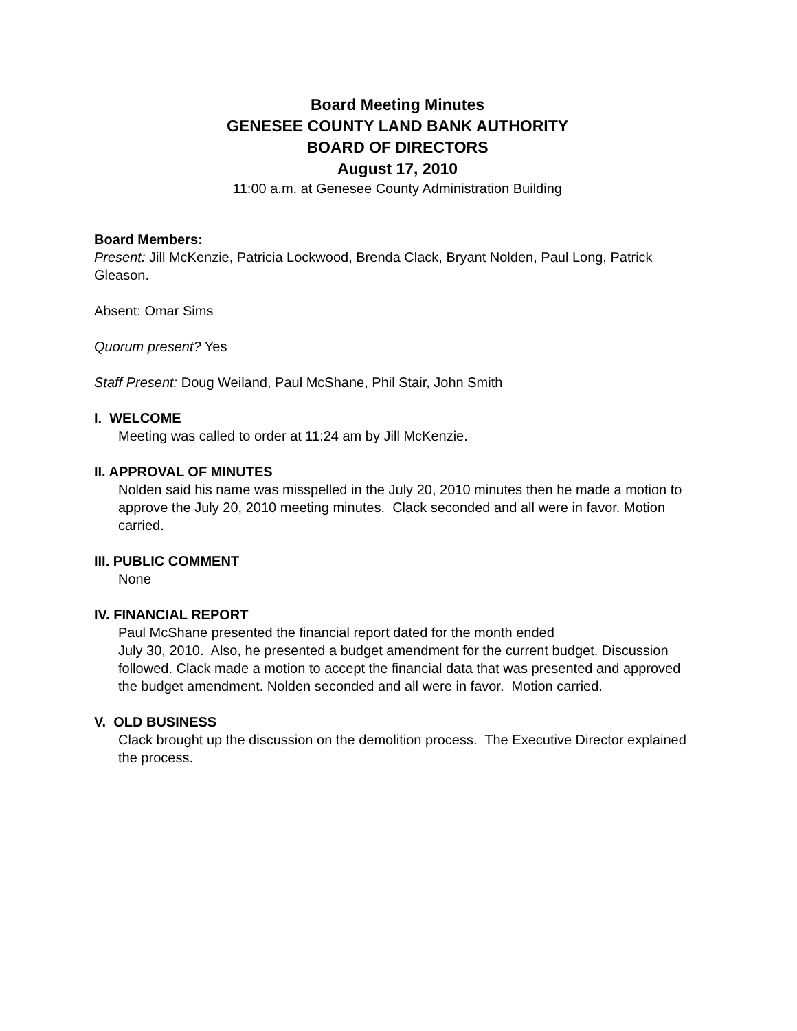Board Meeting Minutes
GENESEE COUNTY LAND BANK AUTHORITY
BOARD OF DIRECTORS
August 17, 2010
11:00 a.m. at Genesee County Administration Building
Board Members:
Present: Jill McKenzie, Patricia Lockwood, Brenda Clack, Bryant Nolden, Paul Long, Patrick Gleason.
Absent: Omar Sims
Quorum present? Yes
Staff Present: Doug Weiland, Paul McShane, Phil Stair, John Smith
I. WELCOME
Meeting was called to order at 11:24 am by Jill McKenzie.
II. APPROVAL OF MINUTES
Nolden said his name was misspelled in the July 20, 2010 minutes then he made a motion to approve the July 20, 2010 meeting minutes. Clack seconded and all were in favor. Motion carried.
III. PUBLIC COMMENT
None
IV. FINANCIAL REPORT
Paul McShane presented the financial report dated for the month ended
July 30, 2010. Also, he presented a budget amendment for the current budget. Discussion followed. Clack made a motion to accept the financial data that was presented and approved the budget amendment. Nolden seconded and all were in favor. Motion carried.
V. OLD BUSINESS
Clack brought up the discussion on the demolition process. The Executive Director explained the process.